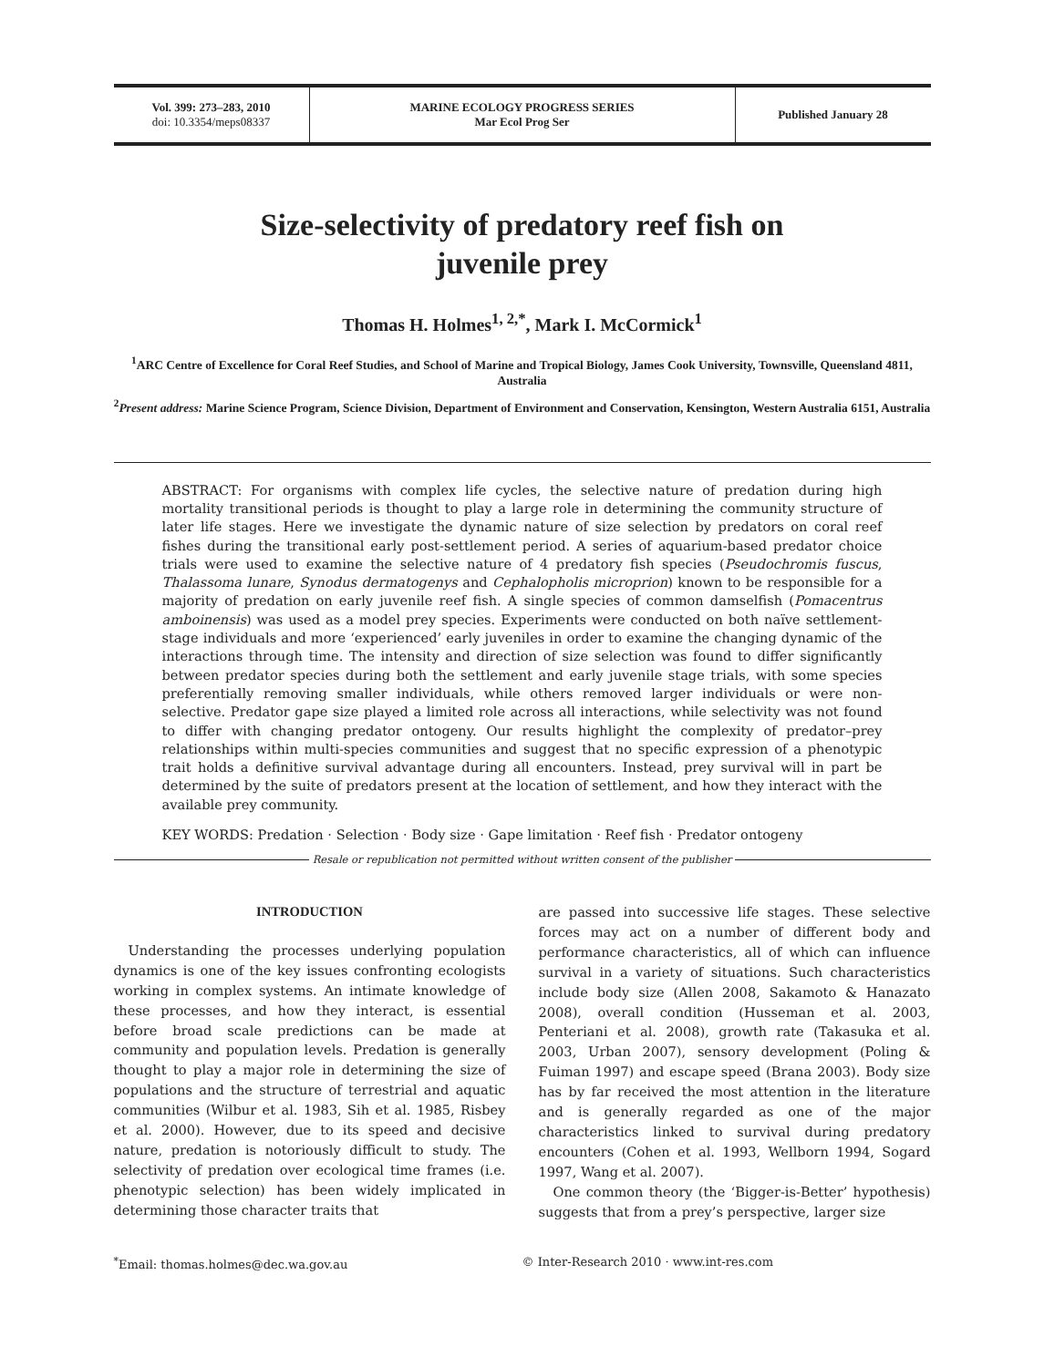Vol. 399: 273–283, 2010
doi: 10.3354/meps08337
MARINE ECOLOGY PROGRESS SERIES
Mar Ecol Prog Ser
Published January 28
Size-selectivity of predatory reef fish on
juvenile prey
Thomas H. Holmes<sup>1, 2,*</sup>, Mark I. McCormick<sup>1</sup>
<sup>1</sup> ARC Centre of Excellence for Coral Reef Studies, and School of Marine and Tropical Biology, James Cook University, Townsville, Queensland 4811, Australia
<sup>2</sup> Present address: Marine Science Program, Science Division, Department of Environment and Conservation, Kensington, Western Australia 6151, Australia
ABSTRACT: For organisms with complex life cycles, the selective nature of predation during high mortality transitional periods is thought to play a large role in determining the community structure of later life stages. Here we investigate the dynamic nature of size selection by predators on coral reef fishes during the transitional early post-settlement period. A series of aquarium-based predator choice trials were used to examine the selective nature of 4 predatory fish species (Pseudochromis fuscus, Thalassoma lunare, Synodus dermatogenys and Cephalopholis microprion) known to be responsible for a majority of predation on early juvenile reef fish. A single species of common damselfish (Pomacentrus amboinensis) was used as a model prey species. Experiments were conducted on both naïve settlement-stage individuals and more ‘experienced’ early juveniles in order to examine the changing dynamic of the interactions through time. The intensity and direction of size selection was found to differ significantly between predator species during both the settlement and early juvenile stage trials, with some species preferentially removing smaller individuals, while others removed larger individuals or were non-selective. Predator gape size played a limited role across all interactions, while selectivity was not found to differ with changing predator ontogeny. Our results highlight the complexity of predator–prey relationships within multi-species communities and suggest that no specific expression of a phenotypic trait holds a definitive survival advantage during all encounters. Instead, prey survival will in part be determined by the suite of predators present at the location of settlement, and how they interact with the available prey community.
KEY WORDS: Predation · Selection · Body size · Gape limitation · Reef fish · Predator ontogeny
Resale or republication not permitted without written consent of the publisher
INTRODUCTION
Understanding the processes underlying population dynamics is one of the key issues confronting ecologists working in complex systems. An intimate knowledge of these processes, and how they interact, is essential before broad scale predictions can be made at community and population levels. Predation is generally thought to play a major role in determining the size of populations and the structure of terrestrial and aquatic communities (Wilbur et al. 1983, Sih et al. 1985, Risbey et al. 2000). However, due to its speed and decisive nature, predation is notoriously difficult to study. The selectivity of predation over ecological time frames (i.e. phenotypic selection) has been widely implicated in determining those character traits that
are passed into successive life stages. These selective forces may act on a number of different body and performance characteristics, all of which can influence survival in a variety of situations. Such characteristics include body size (Allen 2008, Sakamoto & Hanazato 2008), overall condition (Husseman et al. 2003, Penteriani et al. 2008), growth rate (Takasuka et al. 2003, Urban 2007), sensory development (Poling & Fuiman 1997) and escape speed (Brana 2003). Body size has by far received the most attention in the literature and is generally regarded as one of the major characteristics linked to survival during predatory encounters (Cohen et al. 1993, Wellborn 1994, Sogard 1997, Wang et al. 2007).
One common theory (the ‘Bigger-is-Better’ hypothesis) suggests that from a prey’s perspective, larger size
<sup>*</sup> Email: thomas.holmes@dec.wa.gov.au © Inter-Research 2010 · www.int-res.com